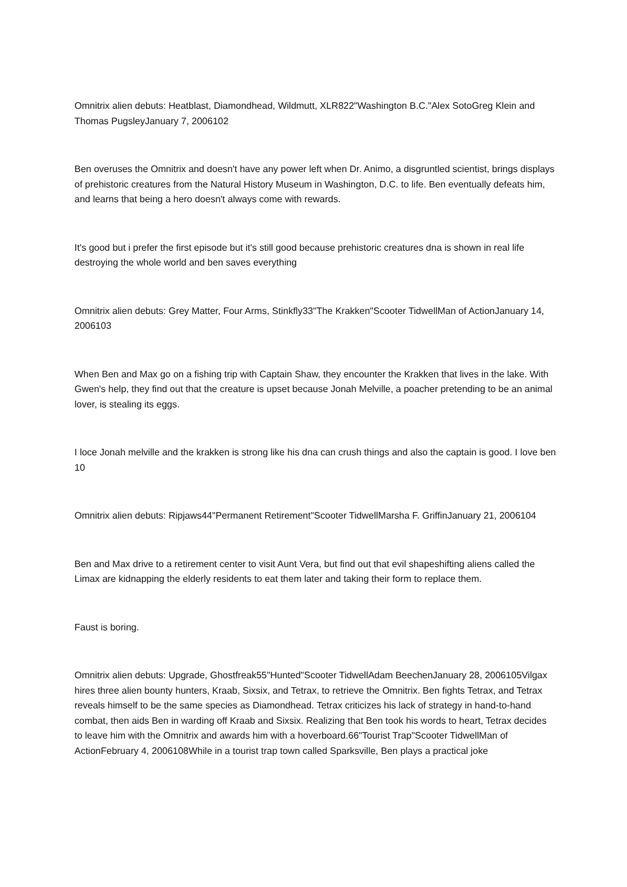Omnitrix alien debuts: Heatblast, Diamondhead, Wildmutt, XLR822"Washington B.C."Alex SotoGreg Klein and Thomas PugsleyJanuary 7, 2006102
Ben overuses the Omnitrix and doesn't have any power left when Dr. Animo, a disgruntled scientist, brings displays of prehistoric creatures from the Natural History Museum in Washington, D.C. to life. Ben eventually defeats him, and learns that being a hero doesn't always come with rewards.
It's good but i prefer the first episode but it's still good because prehistoric creatures dna is shown in real life destroying the whole world and ben saves everything
Omnitrix alien debuts: Grey Matter, Four Arms, Stinkfly33"The Krakken"Scooter TidwellMan of ActionJanuary 14, 2006103
When Ben and Max go on a fishing trip with Captain Shaw, they encounter the Krakken that lives in the lake. With Gwen's help, they find out that the creature is upset because Jonah Melville, a poacher pretending to be an animal lover, is stealing its eggs.
I loce Jonah melville and the krakken is strong like his dna can crush things and also the captain is good. I love ben 10
Omnitrix alien debuts: Ripjaws44"Permanent Retirement"Scooter TidwellMarsha F. GriffinJanuary 21, 2006104
Ben and Max drive to a retirement center to visit Aunt Vera, but find out that evil shapeshifting aliens called the Limax are kidnapping the elderly residents to eat them later and taking their form to replace them.
Faust is boring.
Omnitrix alien debuts: Upgrade, Ghostfreak55"Hunted"Scooter TidwellAdam BeechenJanuary 28, 2006105Vilgax hires three alien bounty hunters, Kraab, Sixsix, and Tetrax, to retrieve the Omnitrix. Ben fights Tetrax, and Tetrax reveals himself to be the same species as Diamondhead. Tetrax criticizes his lack of strategy in hand-to-hand combat, then aids Ben in warding off Kraab and Sixsix. Realizing that Ben took his words to heart, Tetrax decides to leave him with the Omnitrix and awards him with a hoverboard.66"Tourist Trap"Scooter TidwellMan of ActionFebruary 4, 2006108While in a tourist trap town called Sparksville, Ben plays a practical joke